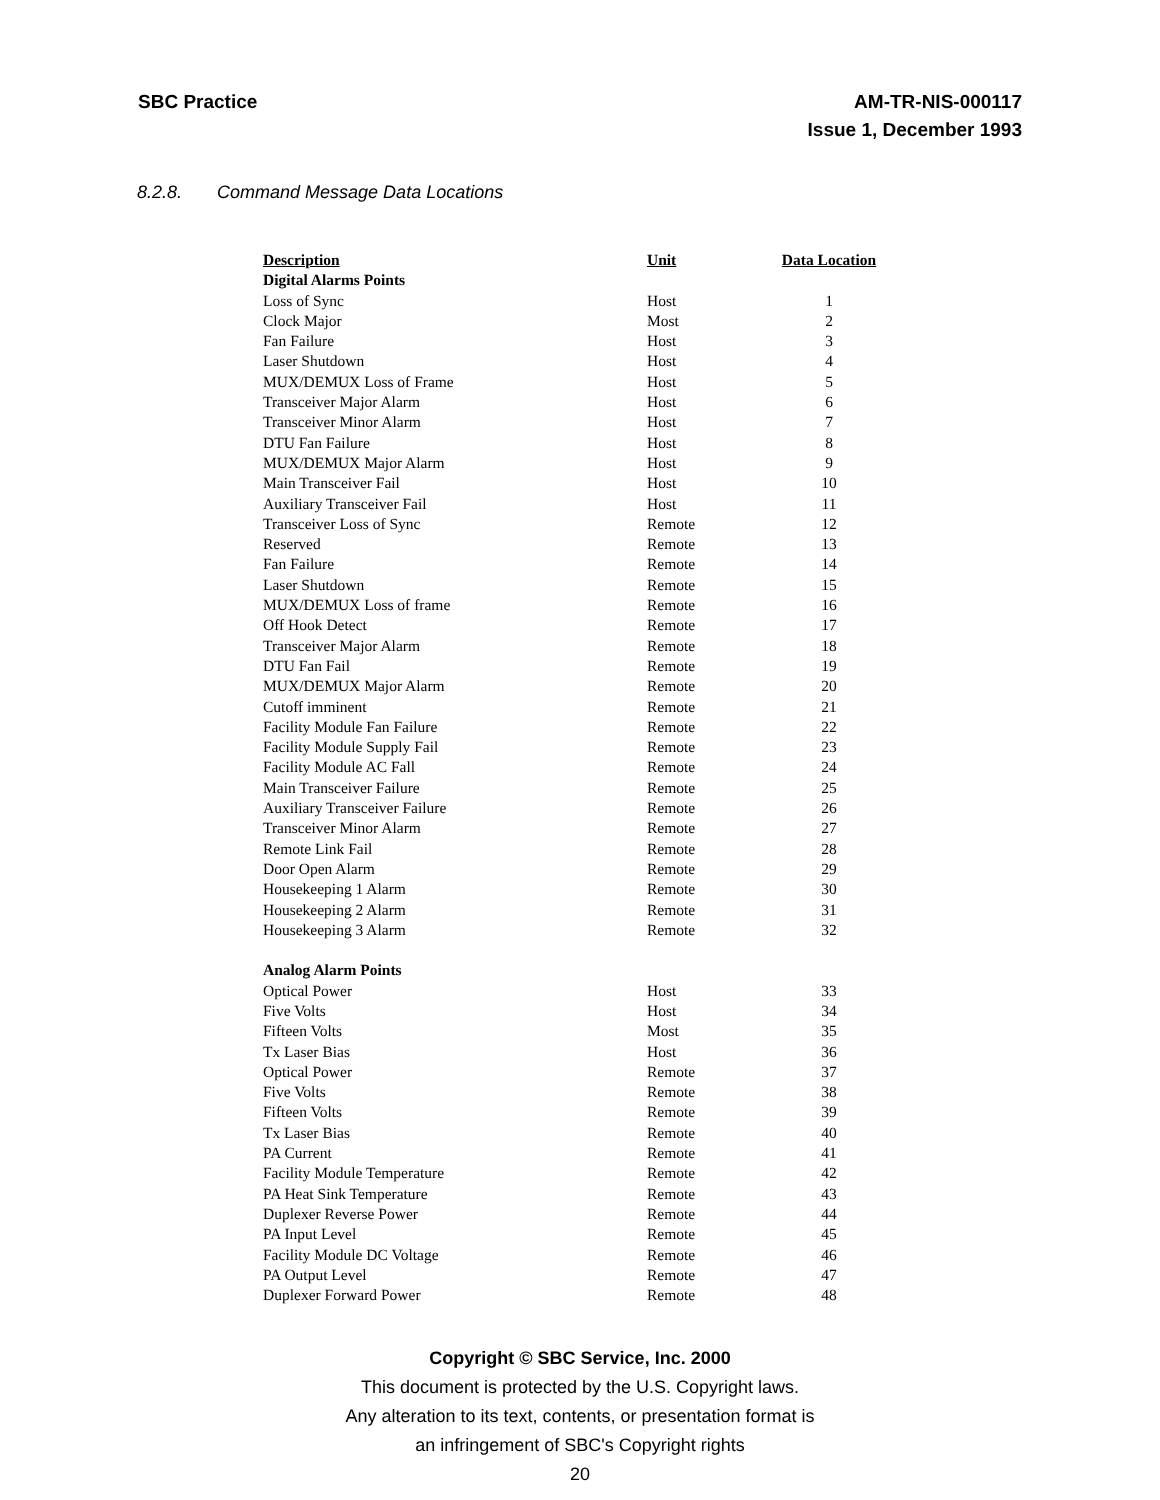SBC Practice AM-TR-NIS-000117
Issue 1, December 1993
8.2.8. Command Message Data Locations
| Description | Unit | Data Location |
| --- | --- | --- |
| Digital Alarms Points | | |
| Loss of Sync | Host | 1 |
| Clock Major | Most | 2 |
| Fan Failure | Host | 3 |
| Laser Shutdown | Host | 4 |
| MUX/DEMUX Loss of Frame | Host | 5 |
| Transceiver Major Alarm | Host | 6 |
| Transceiver Minor Alarm | Host | 7 |
| DTU Fan Failure | Host | 8 |
| MUX/DEMUX Major Alarm | Host | 9 |
| Main Transceiver Fail | Host | 10 |
| Auxiliary Transceiver Fail | Host | 11 |
| Transceiver Loss of Sync | Remote | 12 |
| Reserved | Remote | 13 |
| Fan Failure | Remote | 14 |
| Laser Shutdown | Remote | 15 |
| MUX/DEMUX Loss of frame | Remote | 16 |
| Off Hook Detect | Remote | 17 |
| Transceiver Major Alarm | Remote | 18 |
| DTU Fan Fail | Remote | 19 |
| MUX/DEMUX Major Alarm | Remote | 20 |
| Cutoff imminent | Remote | 21 |
| Facility Module Fan Failure | Remote | 22 |
| Facility Module Supply Fail | Remote | 23 |
| Facility Module AC Fall | Remote | 24 |
| Main Transceiver Failure | Remote | 25 |
| Auxiliary Transceiver Failure | Remote | 26 |
| Transceiver Minor Alarm | Remote | 27 |
| Remote Link Fail | Remote | 28 |
| Door Open Alarm | Remote | 29 |
| Housekeeping 1 Alarm | Remote | 30 |
| Housekeeping 2 Alarm | Remote | 31 |
| Housekeeping 3 Alarm | Remote | 32 |
| Analog Alarm Points | | |
| Optical Power | Host | 33 |
| Five Volts | Host | 34 |
| Fifteen Volts | Most | 35 |
| Tx Laser Bias | Host | 36 |
| Optical Power | Remote | 37 |
| Five Volts | Remote | 38 |
| Fifteen Volts | Remote | 39 |
| Tx Laser Bias | Remote | 40 |
| PA Current | Remote | 41 |
| Facility Module Temperature | Remote | 42 |
| PA Heat Sink Temperature | Remote | 43 |
| Duplexer Reverse Power | Remote | 44 |
| PA Input Level | Remote | 45 |
| Facility Module DC Voltage | Remote | 46 |
| PA Output Level | Remote | 47 |
| Duplexer Forward Power | Remote | 48 |
Copyright © SBC Service, Inc. 2000
This document is protected by the U.S. Copyright laws.
Any alteration to its text, contents, or presentation format is
an infringement of SBC's Copyright rights
20